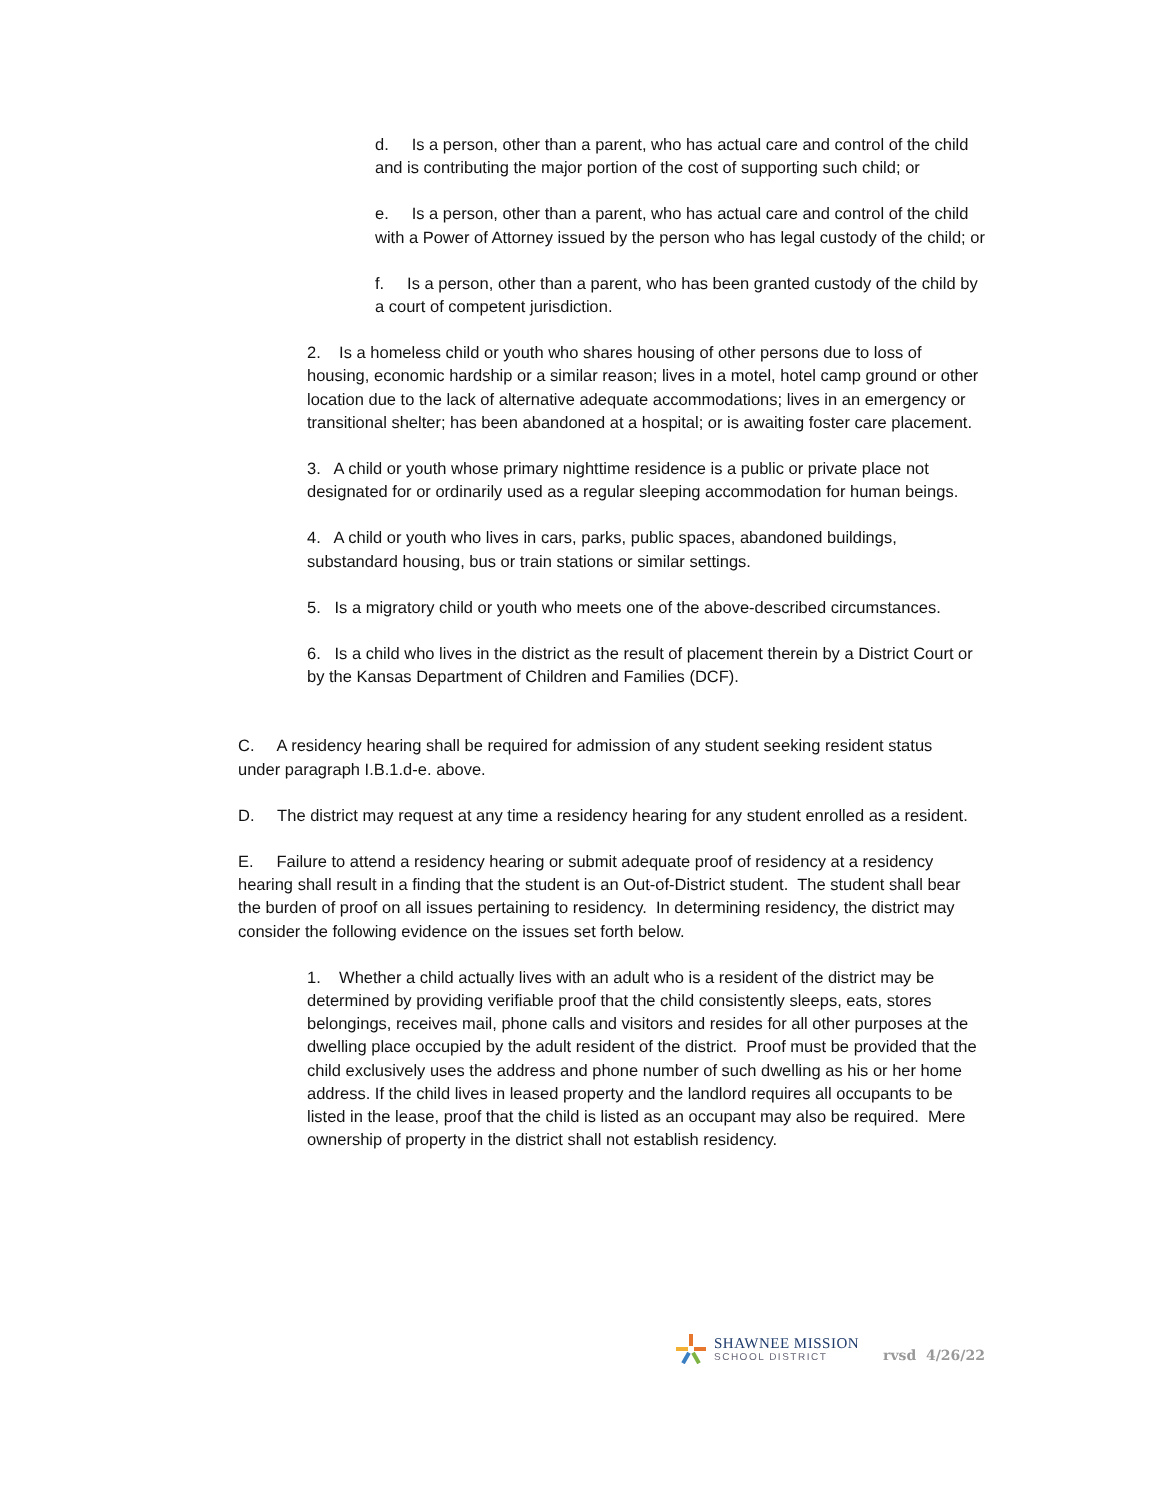d. Is a person, other than a parent, who has actual care and control of the child and is contributing the major portion of the cost of supporting such child; or
e. Is a person, other than a parent, who has actual care and control of the child with a Power of Attorney issued by the person who has legal custody of the child; or
f. Is a person, other than a parent, who has been granted custody of the child by a court of competent jurisdiction.
2. Is a homeless child or youth who shares housing of other persons due to loss of housing, economic hardship or a similar reason; lives in a motel, hotel camp ground or other location due to the lack of alternative adequate accommodations; lives in an emergency or transitional shelter; has been abandoned at a hospital; or is awaiting foster care placement.
3. A child or youth whose primary nighttime residence is a public or private place not designated for or ordinarily used as a regular sleeping accommodation for human beings.
4. A child or youth who lives in cars, parks, public spaces, abandoned buildings, substandard housing, bus or train stations or similar settings.
5. Is a migratory child or youth who meets one of the above-described circumstances.
6. Is a child who lives in the district as the result of placement therein by a District Court or by the Kansas Department of Children and Families (DCF).
C. A residency hearing shall be required for admission of any student seeking resident status under paragraph I.B.1.d-e. above.
D. The district may request at any time a residency hearing for any student enrolled as a resident.
E. Failure to attend a residency hearing or submit adequate proof of residency at a residency hearing shall result in a finding that the student is an Out-of-District student. The student shall bear the burden of proof on all issues pertaining to residency. In determining residency, the district may consider the following evidence on the issues set forth below.
1. Whether a child actually lives with an adult who is a resident of the district may be determined by providing verifiable proof that the child consistently sleeps, eats, stores belongings, receives mail, phone calls and visitors and resides for all other purposes at the dwelling place occupied by the adult resident of the district. Proof must be provided that the child exclusively uses the address and phone number of such dwelling as his or her home address. If the child lives in leased property and the landlord requires all occupants to be listed in the lease, proof that the child is listed as an occupant may also be required. Mere ownership of property in the district shall not establish residency.
SHAWNEE MISSION
SCHOOL DISTRICT
rvsd 4/26/22